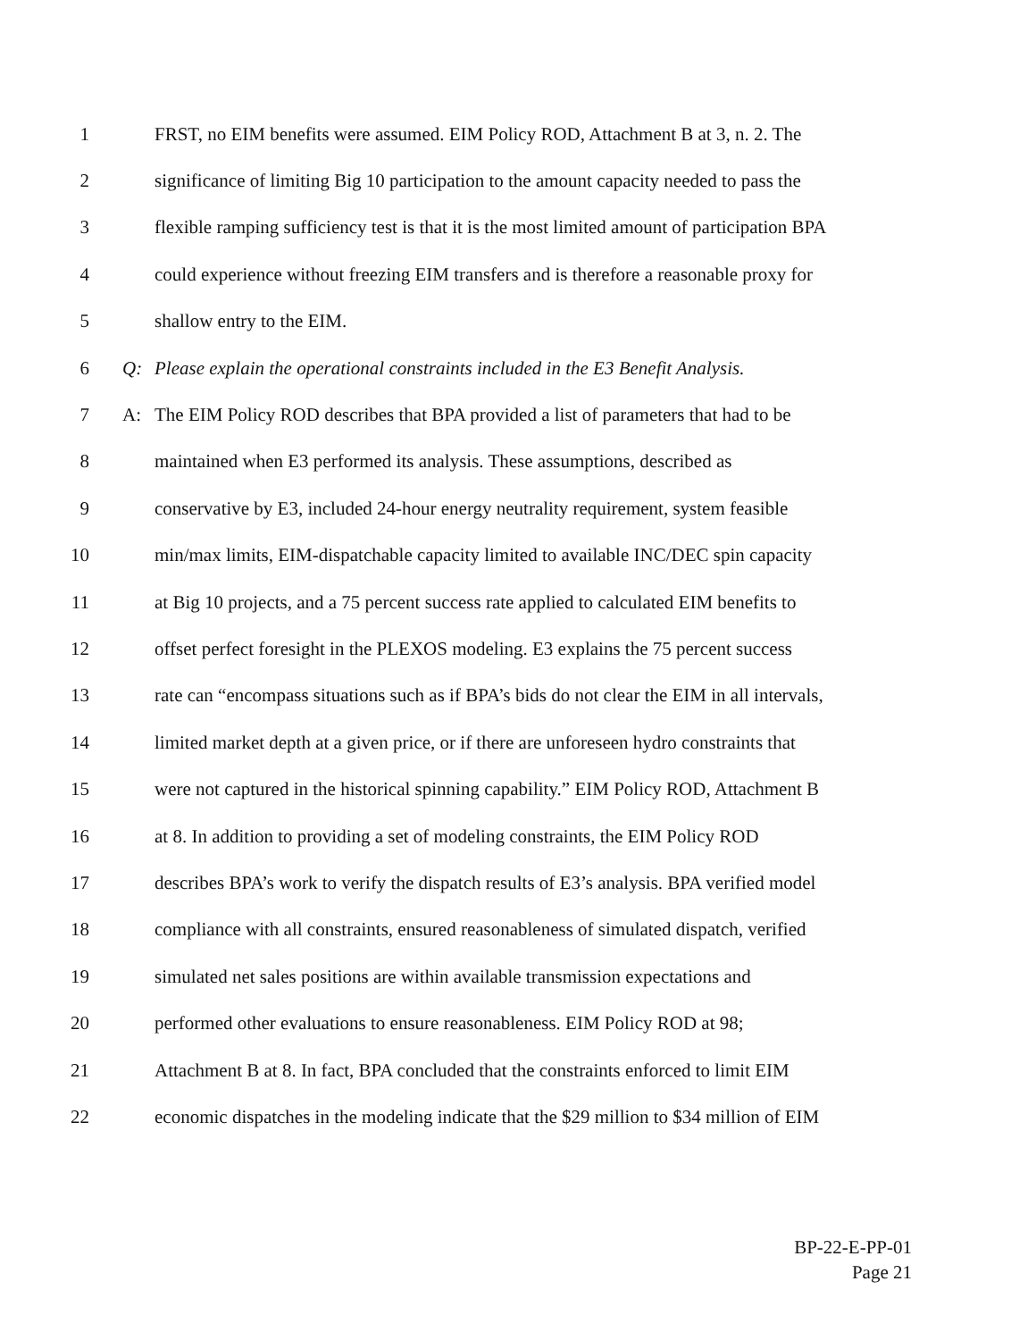1 FRST, no EIM benefits were assumed. EIM Policy ROD, Attachment B at 3, n. 2. The
2 significance of limiting Big 10 participation to the amount capacity needed to pass the
3 flexible ramping sufficiency test is that it is the most limited amount of participation BPA
4 could experience without freezing EIM transfers and is therefore a reasonable proxy for
5 shallow entry to the EIM.
6 Q: Please explain the operational constraints included in the E3 Benefit Analysis.
7 A: The EIM Policy ROD describes that BPA provided a list of parameters that had to be
8 maintained when E3 performed its analysis. These assumptions, described as
9 conservative by E3, included 24-hour energy neutrality requirement, system feasible
10 min/max limits, EIM-dispatchable capacity limited to available INC/DEC spin capacity
11 at Big 10 projects, and a 75 percent success rate applied to calculated EIM benefits to
12 offset perfect foresight in the PLEXOS modeling. E3 explains the 75 percent success
13 rate can “encompass situations such as if BPA’s bids do not clear the EIM in all intervals,
14 limited market depth at a given price, or if there are unforeseen hydro constraints that
15 were not captured in the historical spinning capability.” EIM Policy ROD, Attachment B
16 at 8. In addition to providing a set of modeling constraints, the EIM Policy ROD
17 describes BPA’s work to verify the dispatch results of E3’s analysis. BPA verified model
18 compliance with all constraints, ensured reasonableness of simulated dispatch, verified
19 simulated net sales positions are within available transmission expectations and
20 performed other evaluations to ensure reasonableness. EIM Policy ROD at 98;
21 Attachment B at 8. In fact, BPA concluded that the constraints enforced to limit EIM
22 economic dispatches in the modeling indicate that the $29 million to $34 million of EIM
BP-22-E-PP-01
Page 21